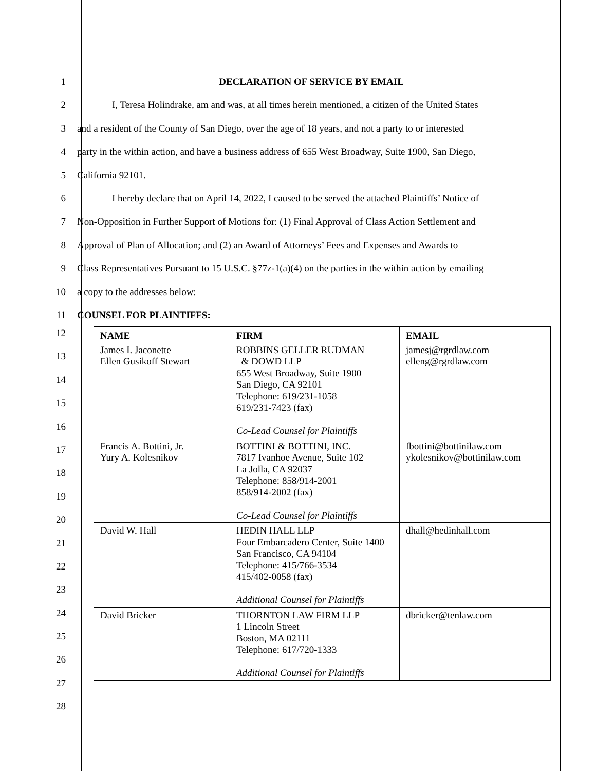1 DECLARATION OF SERVICE BY EMAIL
2 I, Teresa Holindrake, am and was, at all times herein mentioned, a citizen of the United States
3 and a resident of the County of San Diego, over the age of 18 years, and not a party to or interested
4 party in the within action, and have a business address of 655 West Broadway, Suite 1900, San Diego,
5 California 92101.
6 I hereby declare that on April 14, 2022, I caused to be served the attached Plaintiffs’ Notice of
7 Non-Opposition in Further Support of Motions for: (1) Final Approval of Class Action Settlement and
8 Approval of Plan of Allocation; and (2) an Award of Attorneys’ Fees and Expenses and Awards to
9 Class Representatives Pursuant to 15 U.S.C. §77z-1(a)(4) on the parties in the within action by emailing
10 a copy to the addresses below:
11 COUNSEL FOR PLAINTIFFS:
12
13
14
15
16
17
18
19
20
21
22
23
24
25
26
27
28
| NAME | FIRM | EMAIL |
| --- | --- | --- |
| James I. Jaconette Ellen Gusikoff Stewart | ROBBINS GELLER RUDMAN & DOWD LLP 655 West Broadway, Suite 1900 San Diego, CA 92101 Telephone: 619/231-1058 619/231-7423 (fax) Co-Lead Counsel for Plaintiffs | jamesj@rgrdlaw.com elleng@rgrdlaw.com |
| Francis A. Bottini, Jr. Yury A. Kolesnikov | BOTTINI & BOTTINI, INC. 7817 Ivanhoe Avenue, Suite 102 La Jolla, CA 92037 Telephone: 858/914-2001 858/914-2002 (fax) Co-Lead Counsel for Plaintiffs | fbottini@bottinilaw.com ykolesnikov@bottinilaw.com |
| David W. Hall | HEDIN HALL LLP Four Embarcadero Center, Suite 1400 San Francisco, CA 94104 Telephone: 415/766-3534 415/402-0058 (fax) Additional Counsel for Plaintiffs | dhall@hedinhall.com |
| David Bricker | THORNTON LAW FIRM LLP 1 Lincoln Street Boston, MA 02111 Telephone: 617/720-1333 Additional Counsel for Plaintiffs | dbricker@tenlaw.com |